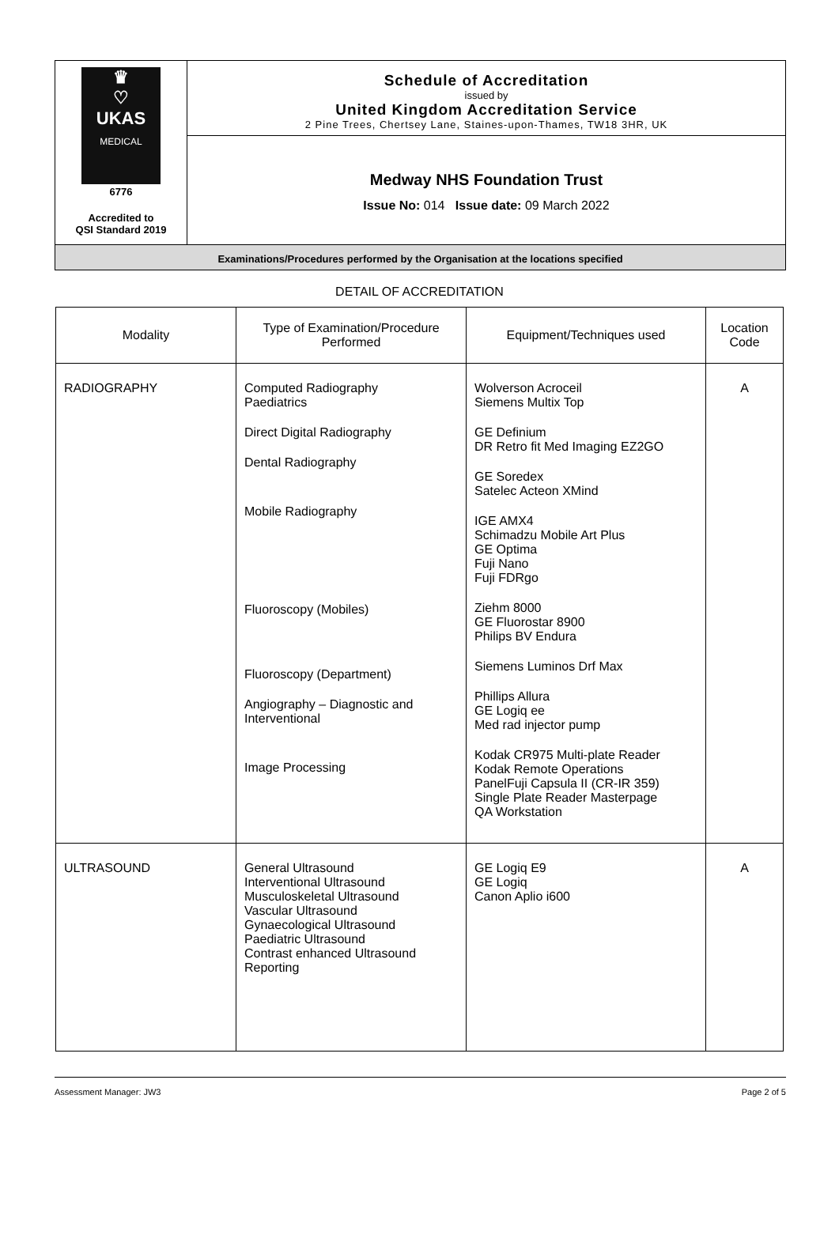♛
♡
UKAS
MEDICAL
6776
Accredited to
QSI Standard 2019
Schedule of Accreditation
issued by
United Kingdom Accreditation Service
2 Pine Trees, Chertsey Lane, Staines-upon-Thames, TW18 3HR, UK
Medway NHS Foundation Trust
Issue No: 014 Issue date: 09 March 2022
Examinations/Procedures performed by the Organisation at the locations specified
DETAIL OF ACCREDITATION
| Modality | Type of Examination/Procedure Performed | Equipment/Techniques used | Location Code |
| --- | --- | --- | --- |
| RADIOGRAPHY | Computed Radiography Paediatrics Direct Digital Radiography Dental Radiography Mobile Radiography Fluoroscopy (Mobiles) Fluoroscopy (Department) Angiography – Diagnostic and Interventional Image Processing | Wolverson Acroceil Siemens Multix Top GE Definium DR Retro fit Med Imaging EZ2GO GE Soredex Satelec Acteon XMind IGE AMX4 Schimadzu Mobile Art Plus GE Optima Fuji Nano Fuji FDRgo Ziehm 8000 GE Fluorostar 8900 Philips BV Endura Siemens Luminos Drf Max Phillips Allura GE Logiq ee Med rad injector pump Kodak CR975 Multi-plate Reader Kodak Remote Operations PanelFuji Capsula II (CR-IR 359) Single Plate Reader Masterpage QA Workstation | A |
| ULTRASOUND | General Ultrasound Interventional Ultrasound Musculoskeletal Ultrasound Vascular Ultrasound Gynaecological Ultrasound Paediatric Ultrasound Contrast enhanced Ultrasound Reporting | GE Logiq E9 GE Logiq Canon Aplio i600 | A |
Assessment Manager: JW3 Page 2 of 5